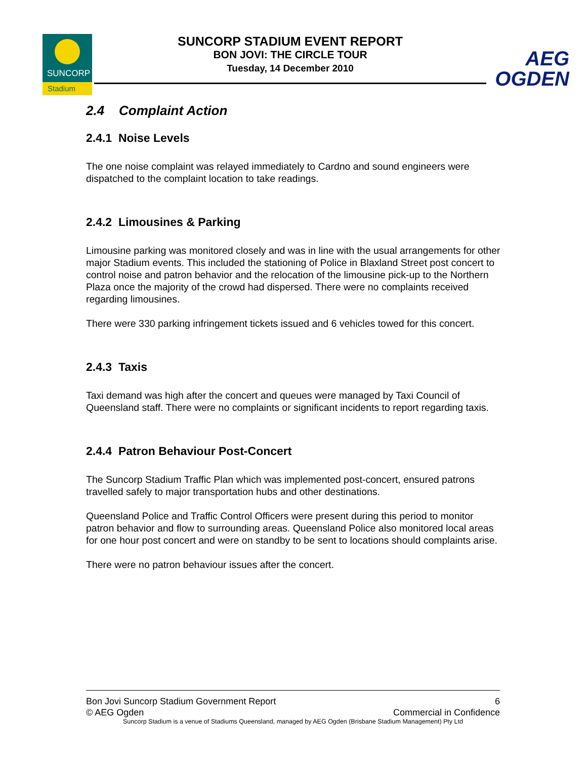SUNCORP
Stadium
SUNCORP STADIUM EVENT REPORT
BON JOVI: THE CIRCLE TOUR
Tuesday, 14 December 2010
AEG
OGDEN
2.4 Complaint Action
2.4.1 Noise Levels
The one noise complaint was relayed immediately to Cardno and sound engineers were dispatched to the complaint location to take readings.
2.4.2 Limousines & Parking
Limousine parking was monitored closely and was in line with the usual arrangements for other major Stadium events. This included the stationing of Police in Blaxland Street post concert to control noise and patron behavior and the relocation of the limousine pick-up to the Northern Plaza once the majority of the crowd had dispersed. There were no complaints received regarding limousines.
There were 330 parking infringement tickets issued and 6 vehicles towed for this concert.
2.4.3 Taxis
Taxi demand was high after the concert and queues were managed by Taxi Council of Queensland staff. There were no complaints or significant incidents to report regarding taxis.
2.4.4 Patron Behaviour Post-Concert
The Suncorp Stadium Traffic Plan which was implemented post-concert, ensured patrons travelled safely to major transportation hubs and other destinations.
Queensland Police and Traffic Control Officers were present during this period to monitor patron behavior and flow to surrounding areas. Queensland Police also monitored local areas for one hour post concert and were on standby to be sent to locations should complaints arise.
There were no patron behaviour issues after the concert.
Bon Jovi Suncorp Stadium Government Report 6
© AEG Ogden Commercial in Confidence
Suncorp Stadium is a venue of Stadiums Queensland, managed by AEG Ogden (Brisbane Stadium Management) Pty Ltd